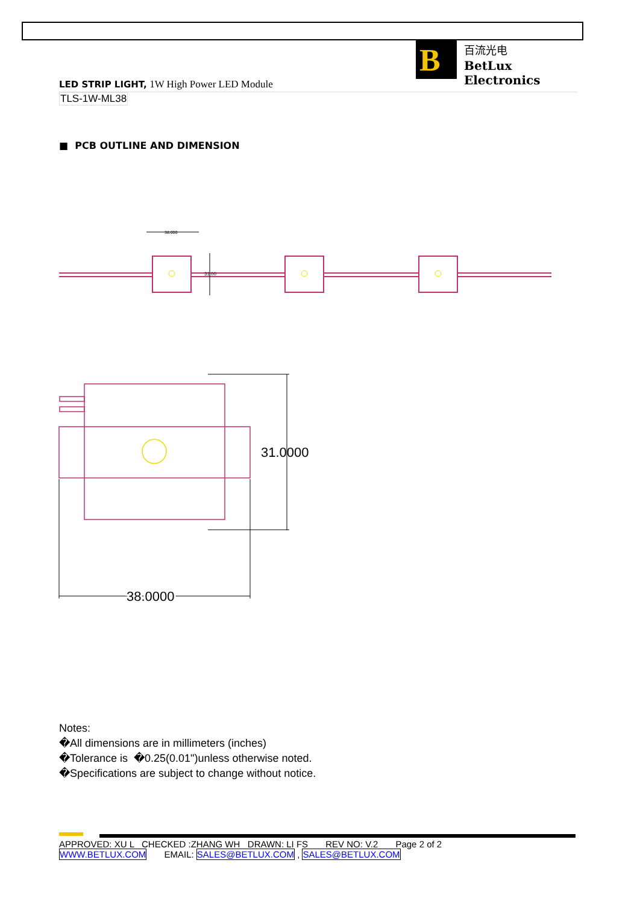B
百流光电
BetLux Electronics
LED STRIP LIGHT, 1W High Power LED Module
TLS-1W-ML38
■ PCB OUTLINE AND DIMENSION
31.00
38.000
31.0000
38.0000
Notes:
�All dimensions are in millimeters (inches)
�Tolerance is �0.25(0.01")unless otherwise noted.
�Specifications are subject to change without notice.
APPROVED: XU L CHECKED :ZHANG WH DRAWN: LI FS REV NO: V.2 Page 2 of 2
WWW.BETLUX.COM EMAIL: SALES@BETLUX.COM , SALES@BETLUX.COM